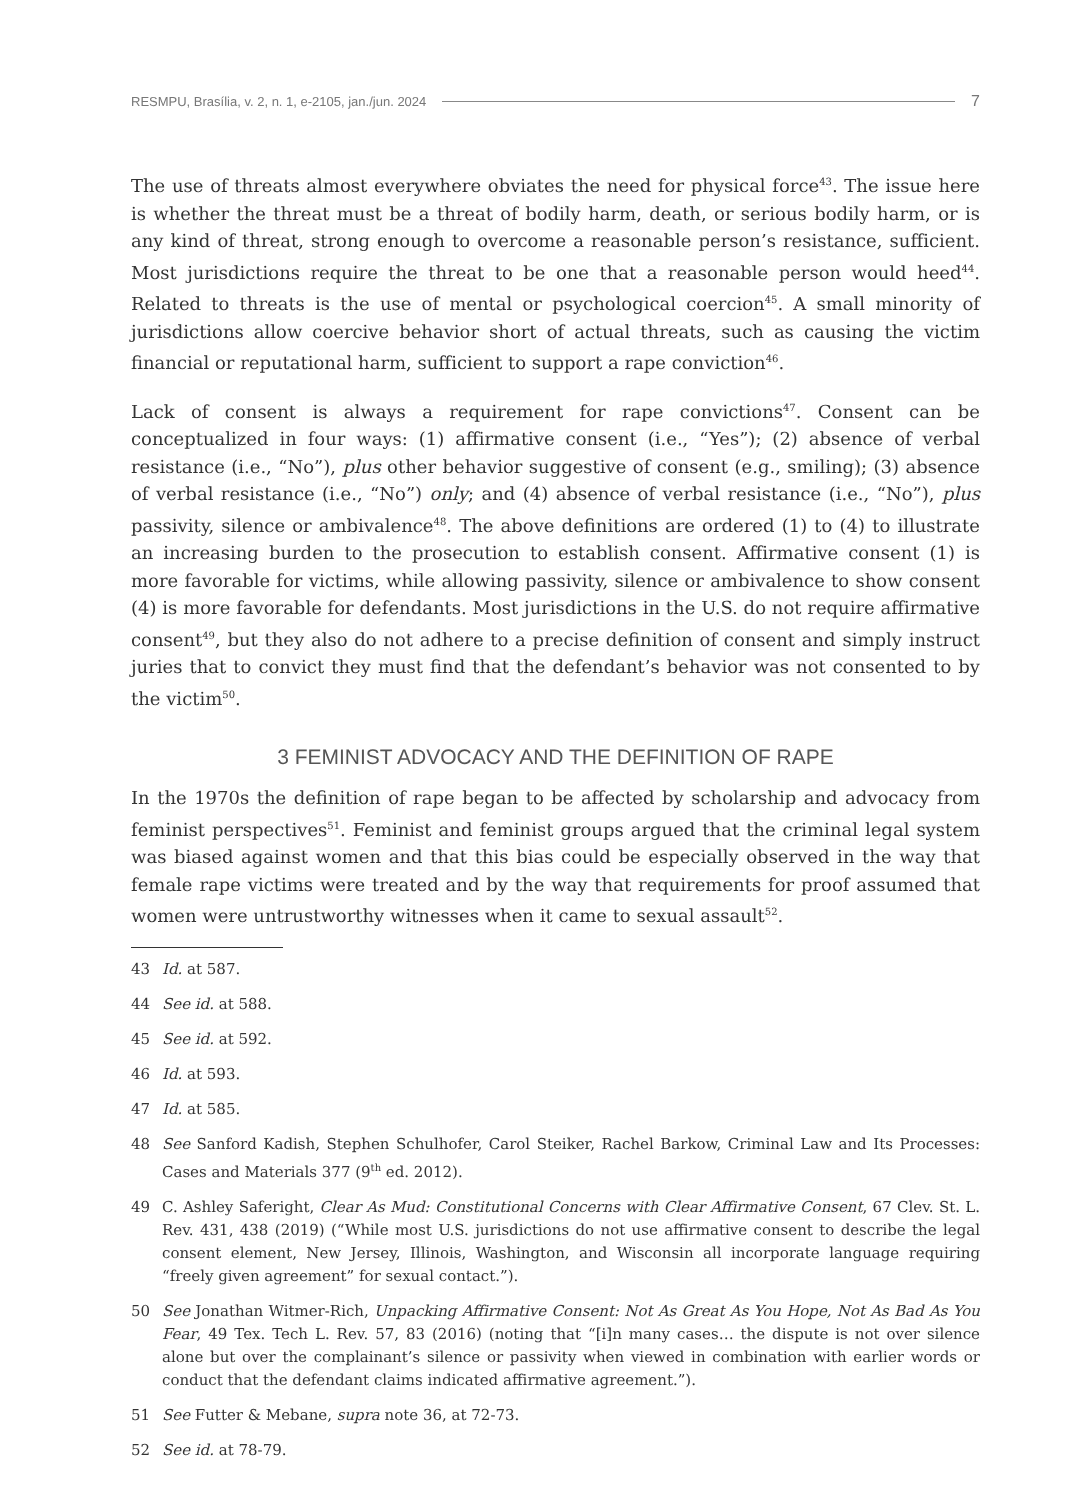RESMPU, Brasília, v. 2, n. 1, e-2105, jan./jun. 2024 7
The use of threats almost everywhere obviates the need for physical force<sup>43</sup>. The issue here is whether the threat must be a threat of bodily harm, death, or serious bodily harm, or is any kind of threat, strong enough to overcome a reasonable person’s resistance, sufficient. Most jurisdictions require the threat to be one that a reasonable person would heed<sup>44</sup>. Related to threats is the use of mental or psychological coercion<sup>45</sup>. A small minority of jurisdictions allow coercive behavior short of actual threats, such as causing the victim financial or reputational harm, sufficient to support a rape conviction<sup>46</sup>.
Lack of consent is always a requirement for rape convictions<sup>47</sup>. Consent can be conceptualized in four ways: (1) affirmative consent (i.e., “Yes”); (2) absence of verbal resistance (i.e., “No”), plus other behavior suggestive of consent (e.g., smiling); (3) absence of verbal resistance (i.e., “No”) only; and (4) absence of verbal resistance (i.e., “No”), plus passivity, silence or ambivalence<sup>48</sup>. The above definitions are ordered (1) to (4) to illustrate an increasing burden to the prosecution to establish consent. Affirmative consent (1) is more favorable for victims, while allowing passivity, silence or ambivalence to show consent (4) is more favorable for defendants. Most jurisdictions in the U.S. do not require affirmative consent<sup>49</sup>, but they also do not adhere to a precise definition of consent and simply instruct juries that to convict they must find that the defendant’s behavior was not consented to by the victim<sup>50</sup>.
3 FEMINIST ADVOCACY AND THE DEFINITION OF RAPE
In the 1970s the definition of rape began to be affected by scholarship and advocacy from feminist perspectives<sup>51</sup>. Feminist and feminist groups argued that the criminal legal system was biased against women and that this bias could be especially observed in the way that female rape victims were treated and by the way that requirements for proof assumed that women were untrustworthy witnesses when it came to sexual assault<sup>52</sup>.
43 Id. at 587.
44 See id. at 588.
45 See id. at 592.
46 Id. at 593.
47 Id. at 585.
48 See Sanford Kadish, Stephen Schulhofer, Carol Steiker, Rachel Barkow, Criminal Law and Its Processes: Cases and Materials 377 (9<sup>th</sup> ed. 2012).
49 C. Ashley Saferight, Clear As Mud: Constitutional Concerns with Clear Affirmative Consent, 67 Clev. St. L. Rev. 431, 438 (2019) (“While most U.S. jurisdictions do not use affirmative consent to describe the legal consent element, New Jersey, Illinois, Washington, and Wisconsin all incorporate language requiring “freely given agreement” for sexual contact.”).
50 See Jonathan Witmer-Rich, Unpacking Affirmative Consent: Not As Great As You Hope, Not As Bad As You Fear, 49 Tex. Tech L. Rev. 57, 83 (2016) (noting that “[i]n many cases… the dispute is not over silence alone but over the complainant’s silence or passivity when viewed in combination with earlier words or conduct that the defendant claims indicated affirmative agreement.”).
51 See Futter & Mebane, supra note 36, at 72-73.
52 See id. at 78-79.